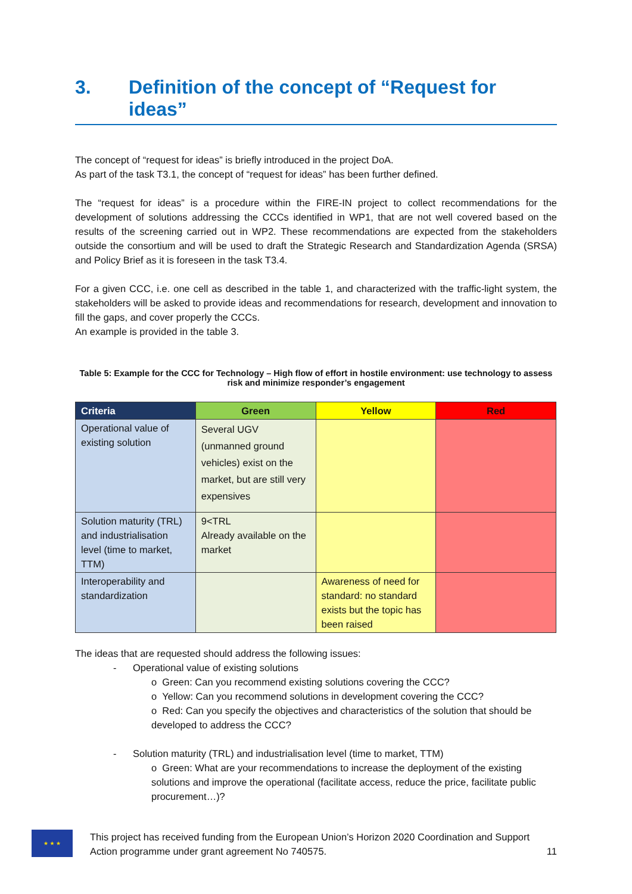3. Definition of the concept of “Request for ideas”
The concept of “request for ideas” is briefly introduced in the project DoA.
As part of the task T3.1, the concept of “request for ideas” has been further defined.
The “request for ideas” is a procedure within the FIRE-IN project to collect recommendations for the development of solutions addressing the CCCs identified in WP1, that are not well covered based on the results of the screening carried out in WP2. These recommendations are expected from the stakeholders outside the consortium and will be used to draft the Strategic Research and Standardization Agenda (SRSA) and Policy Brief as it is foreseen in the task T3.4.
For a given CCC, i.e. one cell as described in the table 1, and characterized with the traffic-light system, the stakeholders will be asked to provide ideas and recommendations for research, development and innovation to fill the gaps, and cover properly the CCCs.
An example is provided in the table 3.
Table 5: Example for the CCC for Technology – High flow of effort in hostile environment: use technology to assess risk and minimize responder’s engagement
| Criteria | Green | Yellow | Red |
| --- | --- | --- | --- |
| Operational value of existing solution | Several UGV (unmanned ground vehicles) exist on the market, but are still very expensives | | |
| Solution maturity (TRL) and industrialisation level (time to market, TTM) | 9<TRL Already available on the market | | |
| Interoperability and standardization | | Awareness of need for standard: no standard exists but the topic has been raised | |
The ideas that are requested should address the following issues:
- Operational value of existing solutions
o Green: Can you recommend existing solutions covering the CCC?
o Yellow: Can you recommend solutions in development covering the CCC?
o Red: Can you specify the objectives and characteristics of the solution that should be developed to address the CCC?
- Solution maturity (TRL) and industrialisation level (time to market, TTM)
o Green: What are your recommendations to increase the deployment of the existing solutions and improve the operational (facilitate access, reduce the price, facilitate public procurement…)?
★ ★ ★
This project has received funding from the European Union’s Horizon 2020 Coordination and Support Action programme under grant agreement No 740575.
11